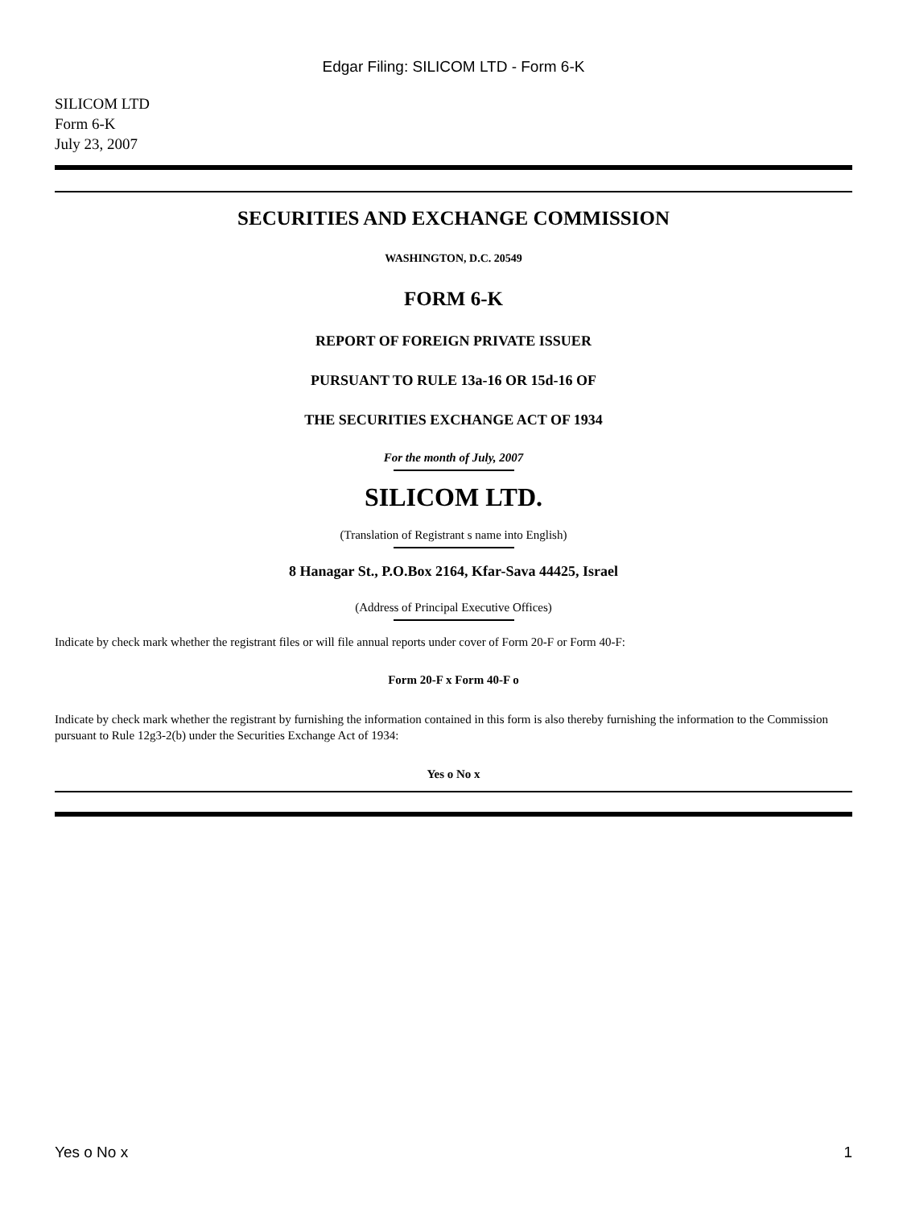Edgar Filing: SILICOM LTD - Form 6-K
SILICOM LTD
Form 6-K
July 23, 2007
SECURITIES AND EXCHANGE COMMISSION
WASHINGTON, D.C. 20549
FORM 6-K
REPORT OF FOREIGN PRIVATE ISSUER
PURSUANT TO RULE 13a-16 OR 15d-16 OF
THE SECURITIES EXCHANGE ACT OF 1934
For the month of July, 2007
SILICOM LTD.
(Translation of Registrant s name into English)
8 Hanagar St., P.O.Box 2164, Kfar-Sava 44425, Israel
(Address of Principal Executive Offices)
Indicate by check mark whether the registrant files or will file annual reports under cover of Form 20-F or Form 40-F:
Form 20-F x Form 40-F o
Indicate by check mark whether the registrant by furnishing the information contained in this form is also thereby furnishing the information to the Commission pursuant to Rule 12g3-2(b) under the Securities Exchange Act of 1934:
Yes o No x
Yes o No x 1